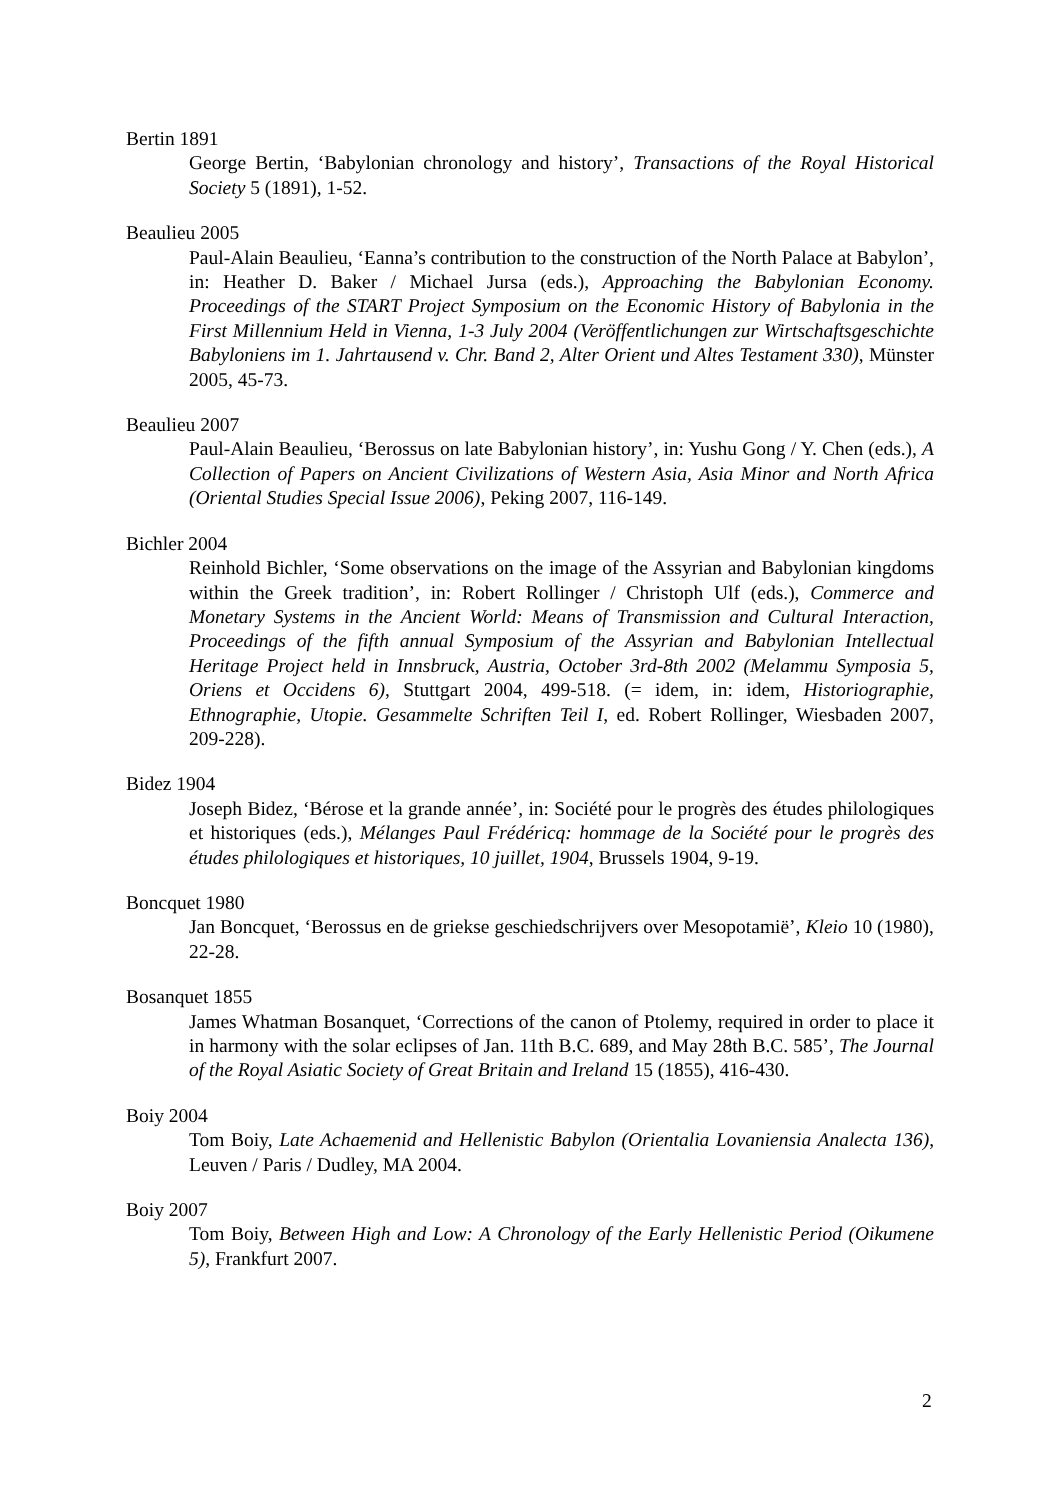Bertin 1891
George Bertin, ‘Babylonian chronology and history’, Transactions of the Royal Historical Society 5 (1891), 1-52.
Beaulieu 2005
Paul-Alain Beaulieu, ‘Eanna’s contribution to the construction of the North Palace at Babylon’, in: Heather D. Baker / Michael Jursa (eds.), Approaching the Babylonian Economy. Proceedings of the START Project Symposium on the Economic History of Babylonia in the First Millennium Held in Vienna, 1-3 July 2004 (Veröffentlichungen zur Wirtschaftsgeschichte Babyloniens im 1. Jahrtausend v. Chr. Band 2, Alter Orient und Altes Testament 330), Münster 2005, 45-73.
Beaulieu 2007
Paul-Alain Beaulieu, ‘Berossus on late Babylonian history’, in: Yushu Gong / Y. Chen (eds.), A Collection of Papers on Ancient Civilizations of Western Asia, Asia Minor and North Africa (Oriental Studies Special Issue 2006), Peking 2007, 116-149.
Bichler 2004
Reinhold Bichler, ‘Some observations on the image of the Assyrian and Babylonian kingdoms within the Greek tradition’, in: Robert Rollinger / Christoph Ulf (eds.), Commerce and Monetary Systems in the Ancient World: Means of Transmission and Cultural Interaction, Proceedings of the fifth annual Symposium of the Assyrian and Babylonian Intellectual Heritage Project held in Innsbruck, Austria, October 3rd-8th 2002 (Melammu Symposia 5, Oriens et Occidens 6), Stuttgart 2004, 499-518. (= idem, in: idem, Historiographie, Ethnographie, Utopie. Gesammelte Schriften Teil I, ed. Robert Rollinger, Wiesbaden 2007, 209-228).
Bidez 1904
Joseph Bidez, ‘Bérose et la grande année’, in: Société pour le progrès des études philologiques et historiques (eds.), Mélanges Paul Frédéricq: hommage de la Société pour le progrès des études philologiques et historiques, 10 juillet, 1904, Brussels 1904, 9-19.
Boncquet 1980
Jan Boncquet, ‘Berossus en de griekse geschiedschrijvers over Mesopotamië’, Kleio 10 (1980), 22-28.
Bosanquet 1855
James Whatman Bosanquet, ‘Corrections of the canon of Ptolemy, required in order to place it in harmony with the solar eclipses of Jan. 11th B.C. 689, and May 28th B.C. 585’, The Journal of the Royal Asiatic Society of Great Britain and Ireland 15 (1855), 416-430.
Boiy 2004
Tom Boiy, Late Achaemenid and Hellenistic Babylon (Orientalia Lovaniensia Analecta 136), Leuven / Paris / Dudley, MA 2004.
Boiy 2007
Tom Boiy, Between High and Low: A Chronology of the Early Hellenistic Period (Oikumene 5), Frankfurt 2007.
2